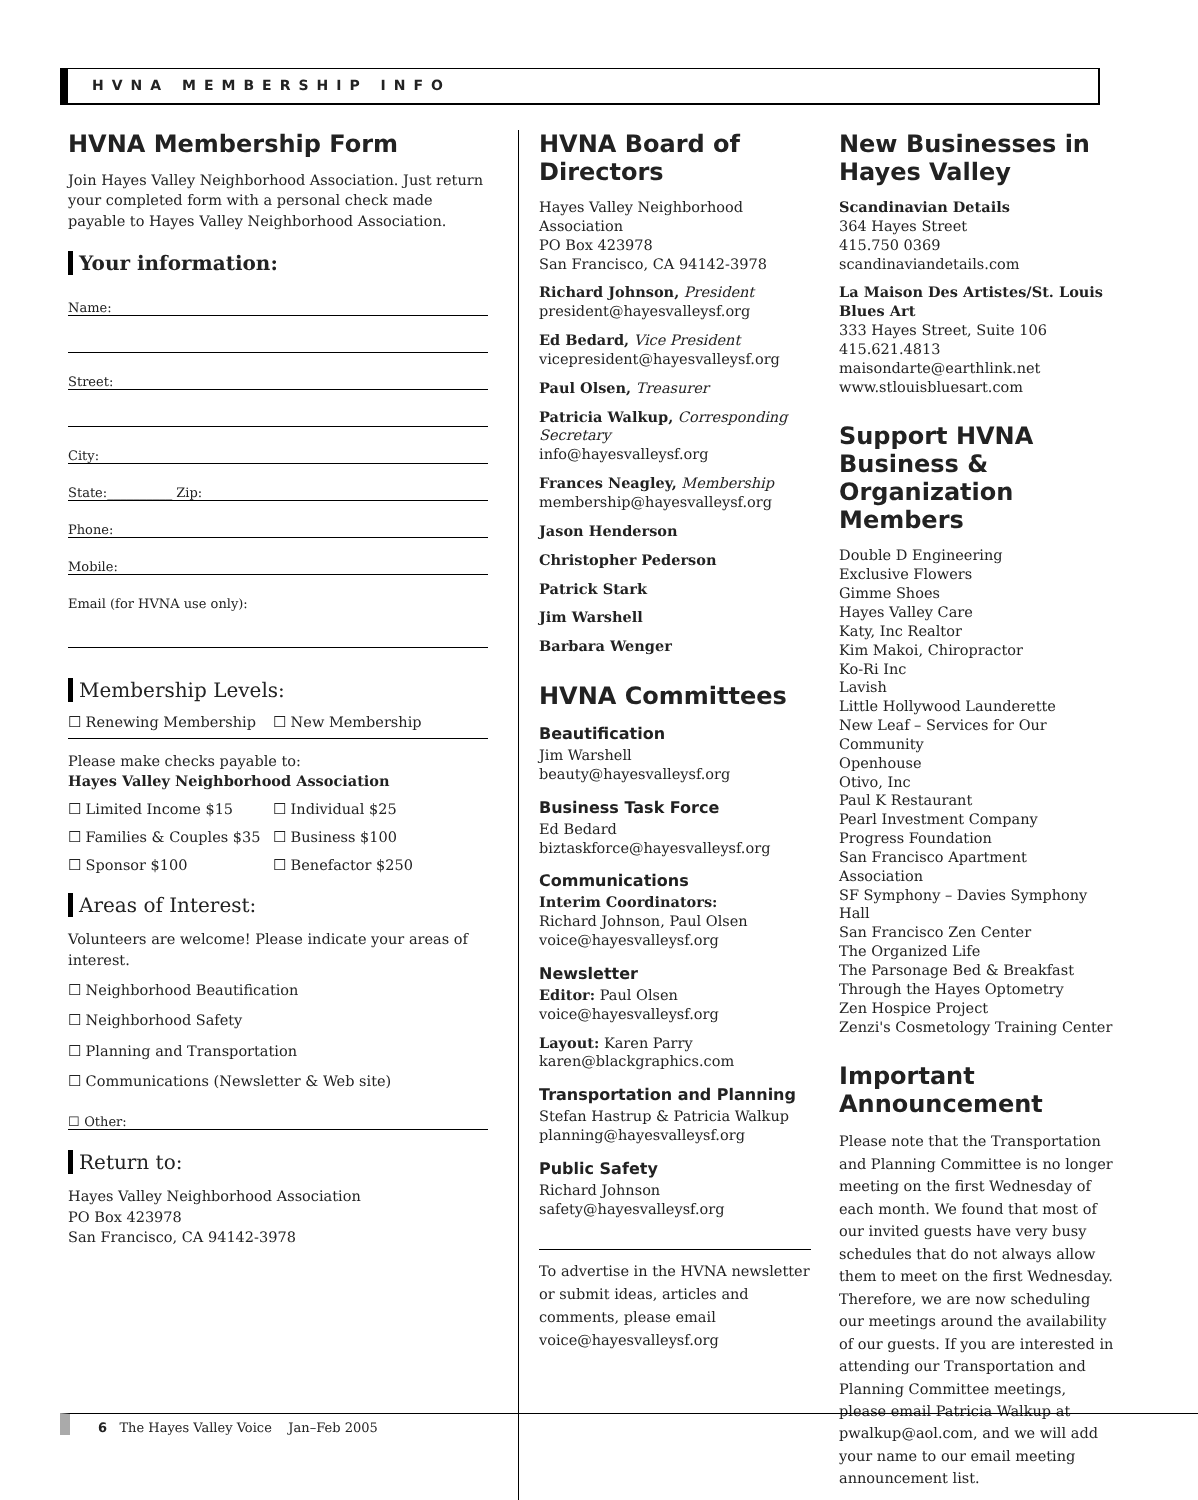HVNA MEMBERSHIP INFO
HVNA Membership Form
Join Hayes Valley Neighborhood Association. Just return your completed form with a personal check made payable to Hayes Valley Neighborhood Association.
Your information:
Name:
Street:
City:
State:__________ Zip:
Phone:
Mobile:
Email (for HVNA use only):
Membership Levels:
☐ Renewing Membership ☐ New Membership
Please make checks payable to:
Hayes Valley Neighborhood Association
☐ Limited Income $15 ☐ Individual $25
☐ Families & Couples $35 ☐ Business $100
☐ Sponsor $100 ☐ Benefactor $250
Areas of Interest:
Volunteers are welcome! Please indicate your areas of interest.
☐ Neighborhood Beautification
☐ Neighborhood Safety
☐ Planning and Transportation
☐ Communications (Newsletter & Web site)
☐ Other:
Return to:
Hayes Valley Neighborhood Association
PO Box 423978
San Francisco, CA 94142-3978
HVNA Board of Directors
Hayes Valley Neighborhood Association
PO Box 423978
San Francisco, CA 94142-3978
Richard Johnson, President
president@hayesvalleysf.org
Ed Bedard, Vice President
vicepresident@hayesvalleysf.org
Paul Olsen, Treasurer
Patricia Walkup, Corresponding Secretary
info@hayesvalleysf.org
Frances Neagley, Membership
membership@hayesvalleysf.org
Jason Henderson
Christopher Pederson
Patrick Stark
Jim Warshell
Barbara Wenger
HVNA Committees
Beautification
Jim Warshell
beauty@hayesvalleysf.org
Business Task Force
Ed Bedard
biztaskforce@hayesvalleysf.org
Communications
Interim Coordinators:
Richard Johnson, Paul Olsen
voice@hayesvalleysf.org
Newsletter
Editor: Paul Olsen
voice@hayesvalleysf.org
Layout: Karen Parry
karen@blackgraphics.com
Transportation and Planning
Stefan Hastrup & Patricia Walkup
planning@hayesvalleysf.org
Public Safety
Richard Johnson
safety@hayesvalleysf.org
To advertise in the HVNA newsletter or submit ideas, articles and comments, please email voice@hayesvalleysf.org
New Businesses in Hayes Valley
Scandinavian Details
364 Hayes Street
415.750 0369
scandinaviandetails.com
La Maison Des Artistes/St. Louis Blues Art
333 Hayes Street, Suite 106
415.621.4813
maisondarte@earthlink.net
www.stlouisbluesart.com
Support HVNA Business & Organization Members
Double D Engineering
Exclusive Flowers
Gimme Shoes
Hayes Valley Care
Katy, Inc Realtor
Kim Makoi, Chiropractor
Ko-Ri Inc
Lavish
Little Hollywood Launderette
New Leaf – Services for Our Community
Openhouse
Otivo, Inc
Paul K Restaurant
Pearl Investment Company
Progress Foundation
San Francisco Apartment Association
SF Symphony – Davies Symphony Hall
San Francisco Zen Center
The Organized Life
The Parsonage Bed & Breakfast
Through the Hayes Optometry
Zen Hospice Project
Zenzi's Cosmetology Training Center
Important Announcement
Please note that the Transportation and Planning Committee is no longer meeting on the first Wednesday of each month. We found that most of our invited guests have very busy schedules that do not always allow them to meet on the first Wednesday. Therefore, we are now scheduling our meetings around the availability of our guests. If you are interested in attending our Transportation and Planning Committee meetings, please email Patricia Walkup at pwalkup@aol.com, and we will add your name to our email meeting announcement list.
6 The Hayes Valley Voice Jan–Feb 2005